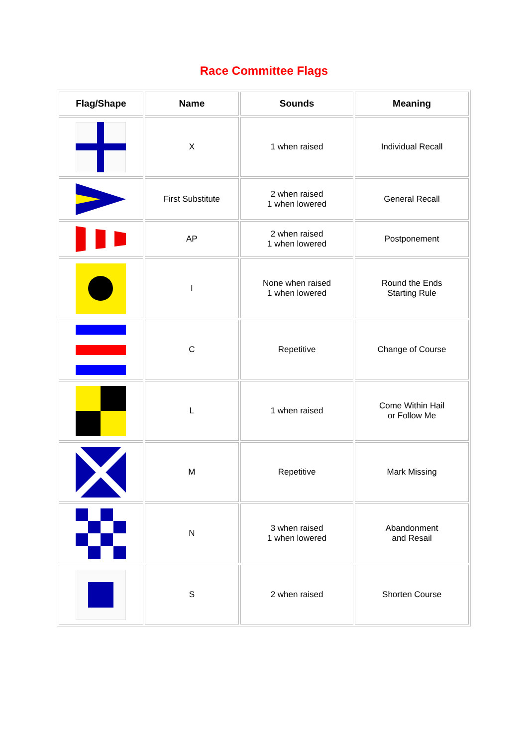Race Committee Flags
| Flag/Shape | Name | Sounds | Meaning |
| --- | --- | --- | --- |
| | X | 1 when raised | Individual Recall |
| | First Substitute | 2 when raised 1 when lowered | General Recall |
| | AP | 2 when raised 1 when lowered | Postponement |
| | I | None when raised 1 when lowered | Round the Ends Starting Rule |
| | C | Repetitive | Change of Course |
| | L | 1 when raised | Come Within Hail or Follow Me |
| | M | Repetitive | Mark Missing |
| | N | 3 when raised 1 when lowered | Abandonment and Resail |
| | S | 2 when raised | Shorten Course |